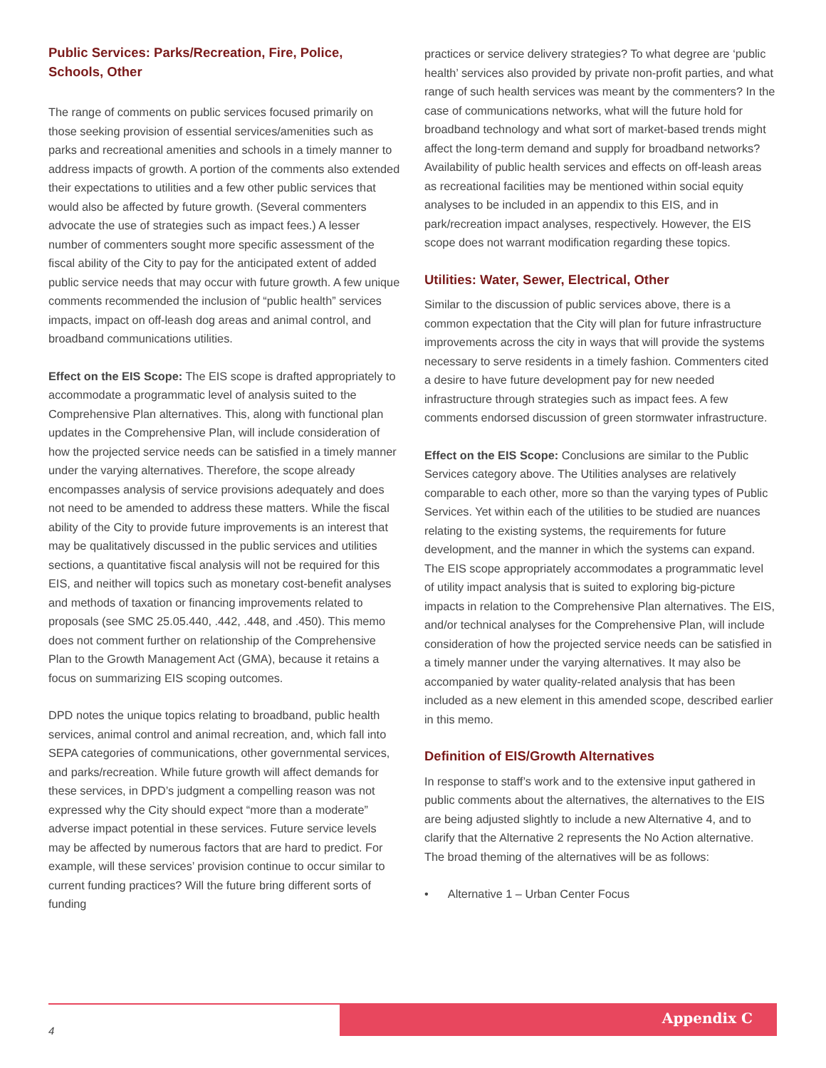Public Services: Parks/Recreation, Fire, Police, Schools, Other
The range of comments on public services focused primarily on those seeking provision of essential services/amenities such as parks and recreational amenities and schools in a timely manner to address impacts of growth. A portion of the comments also extended their expectations to utilities and a few other public services that would also be affected by future growth. (Several commenters advocate the use of strategies such as impact fees.) A lesser number of commenters sought more specific assessment of the fiscal ability of the City to pay for the anticipated extent of added public service needs that may occur with future growth. A few unique comments recommended the inclusion of “public health” services impacts, impact on off-leash dog areas and animal control, and broadband communications utilities.
Effect on the EIS Scope: The EIS scope is drafted appropriately to accommodate a programmatic level of analysis suited to the Comprehensive Plan alternatives. This, along with functional plan updates in the Comprehensive Plan, will include consideration of how the projected service needs can be satisfied in a timely manner under the varying alternatives. Therefore, the scope already encompasses analysis of service provisions adequately and does not need to be amended to address these matters. While the fiscal ability of the City to provide future improvements is an interest that may be qualitatively discussed in the public services and utilities sections, a quantitative fiscal analysis will not be required for this EIS, and neither will topics such as monetary cost-benefit analyses and methods of taxation or financing improvements related to proposals (see SMC 25.05.440, .442, .448, and .450). This memo does not comment further on relationship of the Comprehensive Plan to the Growth Management Act (GMA), because it retains a focus on summarizing EIS scoping outcomes.
DPD notes the unique topics relating to broadband, public health services, animal control and animal recreation, and, which fall into SEPA categories of communications, other governmental services, and parks/recreation. While future growth will affect demands for these services, in DPD’s judgment a compelling reason was not expressed why the City should expect “more than a moderate” adverse impact potential in these services. Future service levels may be affected by numerous factors that are hard to predict. For example, will these services’ provision continue to occur similar to current funding practices? Will the future bring different sorts of funding
practices or service delivery strategies? To what degree are ‘public health’ services also provided by private non-profit parties, and what range of such health services was meant by the commenters? In the case of communications networks, what will the future hold for broadband technology and what sort of market-based trends might affect the long-term demand and supply for broadband networks? Availability of public health services and effects on off-leash areas as recreational facilities may be mentioned within social equity analyses to be included in an appendix to this EIS, and in park/recreation impact analyses, respectively. However, the EIS scope does not warrant modification regarding these topics.
Utilities: Water, Sewer, Electrical, Other
Similar to the discussion of public services above, there is a common expectation that the City will plan for future infrastructure improvements across the city in ways that will provide the systems necessary to serve residents in a timely fashion. Commenters cited a desire to have future development pay for new needed infrastructure through strategies such as impact fees. A few comments endorsed discussion of green stormwater infrastructure.
Effect on the EIS Scope: Conclusions are similar to the Public Services category above. The Utilities analyses are relatively comparable to each other, more so than the varying types of Public Services. Yet within each of the utilities to be studied are nuances relating to the existing systems, the requirements for future development, and the manner in which the systems can expand. The EIS scope appropriately accommodates a programmatic level of utility impact analysis that is suited to exploring big-picture impacts in relation to the Comprehensive Plan alternatives. The EIS, and/or technical analyses for the Comprehensive Plan, will include consideration of how the projected service needs can be satisfied in a timely manner under the varying alternatives. It may also be accompanied by water quality-related analysis that has been included as a new element in this amended scope, described earlier in this memo.
Definition of EIS/Growth Alternatives
In response to staff’s work and to the extensive input gathered in public comments about the alternatives, the alternatives to the EIS are being adjusted slightly to include a new Alternative 4, and to clarify that the Alternative 2 represents the No Action alternative. The broad theming of the alternatives will be as follows:
• Alternative 1 – Urban Center Focus
4
Appendix C